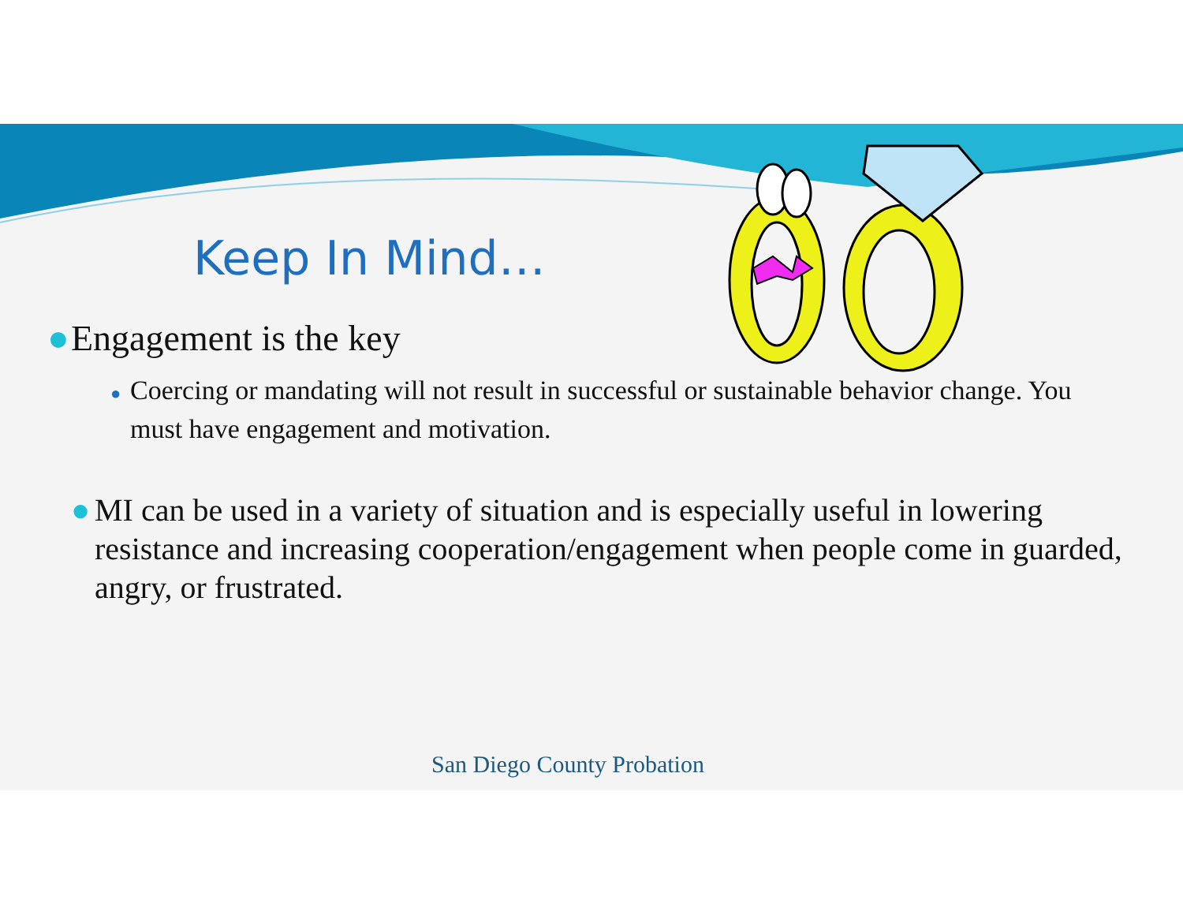Keep In Mind…
● Engagement is the key
● Coercing or mandating will not result in successful or sustainable behavior change. You must have engagement and motivation.
● MI can be used in a variety of situation and is especially useful in lowering resistance and increasing cooperation/engagement when people come in guarded, angry, or frustrated.
San Diego County Probation